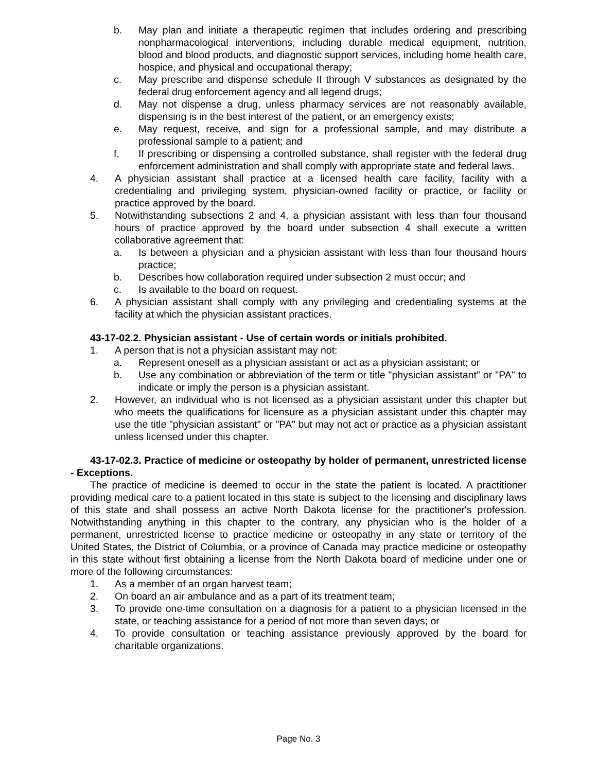b. May plan and initiate a therapeutic regimen that includes ordering and prescribing nonpharmacological interventions, including durable medical equipment, nutrition, blood and blood products, and diagnostic support services, including home health care, hospice, and physical and occupational therapy;
c. May prescribe and dispense schedule II through V substances as designated by the federal drug enforcement agency and all legend drugs;
d. May not dispense a drug, unless pharmacy services are not reasonably available, dispensing is in the best interest of the patient, or an emergency exists;
e. May request, receive, and sign for a professional sample, and may distribute a professional sample to a patient; and
f. If prescribing or dispensing a controlled substance, shall register with the federal drug enforcement administration and shall comply with appropriate state and federal laws.
4. A physician assistant shall practice at a licensed health care facility, facility with a credentialing and privileging system, physician-owned facility or practice, or facility or practice approved by the board.
5. Notwithstanding subsections 2 and 4, a physician assistant with less than four thousand hours of practice approved by the board under subsection 4 shall execute a written collaborative agreement that:
a. Is between a physician and a physician assistant with less than four thousand hours practice;
b. Describes how collaboration required under subsection 2 must occur; and
c. Is available to the board on request.
6. A physician assistant shall comply with any privileging and credentialing systems at the facility at which the physician assistant practices.
43-17-02.2. Physician assistant - Use of certain words or initials prohibited.
1. A person that is not a physician assistant may not:
a. Represent oneself as a physician assistant or act as a physician assistant; or
b. Use any combination or abbreviation of the term or title "physician assistant" or "PA" to indicate or imply the person is a physician assistant.
2. However, an individual who is not licensed as a physician assistant under this chapter but who meets the qualifications for licensure as a physician assistant under this chapter may use the title "physician assistant" or "PA" but may not act or practice as a physician assistant unless licensed under this chapter.
43-17-02.3. Practice of medicine or osteopathy by holder of permanent, unrestricted license - Exceptions.
The practice of medicine is deemed to occur in the state the patient is located. A practitioner providing medical care to a patient located in this state is subject to the licensing and disciplinary laws of this state and shall possess an active North Dakota license for the practitioner's profession. Notwithstanding anything in this chapter to the contrary, any physician who is the holder of a permanent, unrestricted license to practice medicine or osteopathy in any state or territory of the United States, the District of Columbia, or a province of Canada may practice medicine or osteopathy in this state without first obtaining a license from the North Dakota board of medicine under one or more of the following circumstances:
1. As a member of an organ harvest team;
2. On board an air ambulance and as a part of its treatment team;
3. To provide one-time consultation on a diagnosis for a patient to a physician licensed in the state, or teaching assistance for a period of not more than seven days; or
4. To provide consultation or teaching assistance previously approved by the board for charitable organizations.
Page No. 3